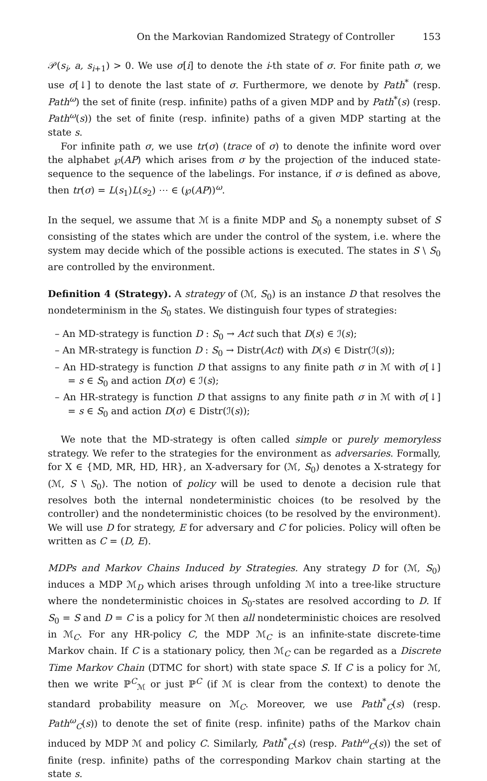On the Markovian Randomized Strategy of Controller 153
𝒫(s<sub>i</sub>, a, s<sub>i+1</sub>) > 0. We use σ[i] to denote the i-th state of σ. For finite path σ, we use σ[↓] to denote the last state of σ. Furthermore, we denote by Path<sup>*</sup> (resp. Path<sup>ω</sup>) the set of finite (resp. infinite) paths of a given MDP and by Path<sup>*</sup>(s) (resp. Path<sup>ω</sup>(s)) the set of finite (resp. infinite) paths of a given MDP starting at the state s.
For infinite path σ, we use tr(σ) (trace of σ) to denote the infinite word over the alphabet ℘(AP) which arises from σ by the projection of the induced state-sequence to the sequence of the labelings. For instance, if σ is defined as above, then tr(σ) = L(s<sub>1</sub>)L(s<sub>2</sub>) ⋯ ∈ (℘(AP))<sup>ω</sup>.
In the sequel, we assume that ℳ is a finite MDP and S<sub>0</sub> a nonempty subset of S consisting of the states which are under the control of the system, i.e. where the system may decide which of the possible actions is executed. The states in S \ S<sub>0</sub> are controlled by the environment.
Definition 4 (Strategy). A strategy of (ℳ, S<sub>0</sub>) is an instance D that resolves the nondeterminism in the S<sub>0</sub> states. We distinguish four types of strategies:
– An MD-strategy is function D : S<sub>0</sub> → Act such that D(s) ∈ ℐ(s);
– An MR-strategy is function D : S<sub>0</sub> → Distr(Act) with D(s) ∈ Distr(ℐ(s));
– An HD-strategy is function D that assigns to any finite path σ in ℳ with σ[↓] = s ∈ S<sub>0</sub> and action D(σ) ∈ ℐ(s);
– An HR-strategy is function D that assigns to any finite path σ in ℳ with σ[↓] = s ∈ S<sub>0</sub> and action D(σ) ∈ Distr(ℐ(s));
We note that the MD-strategy is often called simple or purely memoryless strategy. We refer to the strategies for the environment as adversaries. Formally, for X ∈ {MD, MR, HD, HR}, an X-adversary for (ℳ, S<sub>0</sub>) denotes a X-strategy for (ℳ, S \ S<sub>0</sub>). The notion of policy will be used to denote a decision rule that resolves both the internal nondeterministic choices (to be resolved by the controller) and the nondeterministic choices (to be resolved by the environment). We will use D for strategy, E for adversary and C for policies. Policy will often be written as C = (D, E).
MDPs and Markov Chains Induced by Strategies. Any strategy D for (ℳ, S<sub>0</sub>) induces a MDP ℳ<sub>D</sub> which arises through unfolding ℳ into a tree-like structure where the nondeterministic choices in S<sub>0</sub>-states are resolved according to D. If S<sub>0</sub> = S and D = C is a policy for ℳ then all nondeterministic choices are resolved in ℳ<sub>C</sub>. For any HR-policy C, the MDP ℳ<sub>C</sub> is an infinite-state discrete-time Markov chain. If C is a stationary policy, then ℳ<sub>C</sub> can be regarded as a Discrete Time Markov Chain (DTMC for short) with state space S. If C is a policy for ℳ, then we write ℙ<sup>C</sup><sub>ℳ</sub> or just ℙ<sup>C</sup> (if ℳ is clear from the context) to denote the standard probability measure on ℳ<sub>C</sub>. Moreover, we use Path<sup>*</sup><sub>C</sub>(s) (resp. Path<sup>ω</sup><sub>C</sub>(s)) to denote the set of finite (resp. infinite) paths of the Markov chain induced by MDP ℳ and policy C. Similarly, Path<sup>*</sup><sub>C</sub>(s) (resp. Path<sup>ω</sup><sub>C</sub>(s)) the set of finite (resp. infinite) paths of the corresponding Markov chain starting at the state s.